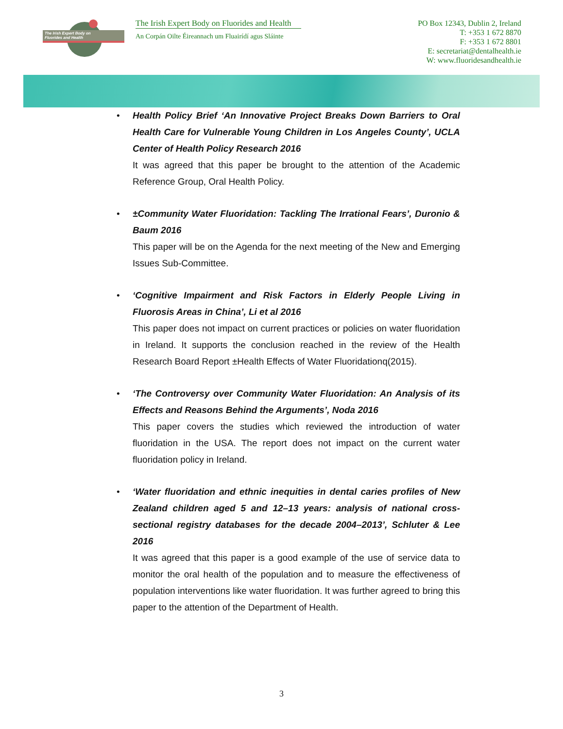The Irish Expert Body on
Fluorides and Health
The Irish Expert Body on Fluorides and Health
An Corpán Oilte Éireannach um Fluairídí agus Sláinte
PO Box 12343, Dublin 2, Ireland
T: +353 1 672 8870
F: +353 1 672 8801
E: secretariat@dentalhealth.ie
W: www.fluoridesandhealth.ie
• Health Policy Brief ‘An Innovative Project Breaks Down Barriers to Oral Health Care for Vulnerable Young Children in Los Angeles County’, UCLA Center of Health Policy Research 2016
It was agreed that this paper be brought to the attention of the Academic Reference Group, Oral Health Policy.
• ±Community Water Fluoridation: Tackling The Irrational Fears’, Duronio & Baum 2016
This paper will be on the Agenda for the next meeting of the New and Emerging Issues Sub-Committee.
• ‘Cognitive Impairment and Risk Factors in Elderly People Living in Fluorosis Areas in China’, Li et al 2016
This paper does not impact on current practices or policies on water fluoridation in Ireland. It supports the conclusion reached in the review of the Health Research Board Report ±Health Effects of Water Fluoridationq(2015).
• ‘The Controversy over Community Water Fluoridation: An Analysis of its Effects and Reasons Behind the Arguments’, Noda 2016
This paper covers the studies which reviewed the introduction of water fluoridation in the USA. The report does not impact on the current water fluoridation policy in Ireland.
• ‘Water fluoridation and ethnic inequities in dental caries profiles of New Zealand children aged 5 and 12–13 years: analysis of national cross-sectional registry databases for the decade 2004–2013’, Schluter & Lee 2016
It was agreed that this paper is a good example of the use of service data to monitor the oral health of the population and to measure the effectiveness of population interventions like water fluoridation. It was further agreed to bring this paper to the attention of the Department of Health.
3